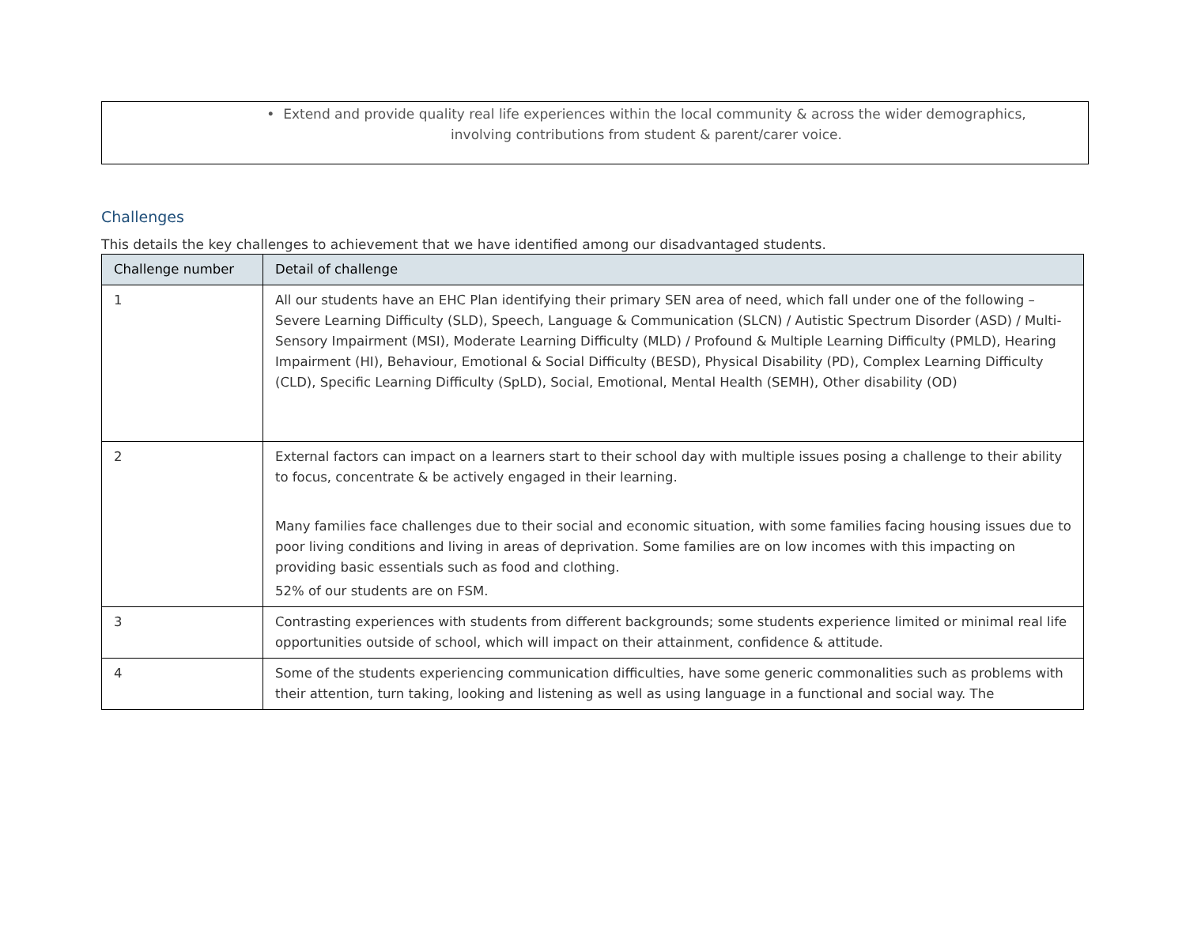• Extend and provide quality real life experiences within the local community & across the wider demographics, involving contributions from student & parent/carer voice.
Challenges
This details the key challenges to achievement that we have identified among our disadvantaged students.
| Challenge number | Detail of challenge |
| --- | --- |
| 1 | All our students have an EHC Plan identifying their primary SEN area of need, which fall under one of the following – Severe Learning Difficulty (SLD), Speech, Language & Communication (SLCN) / Autistic Spectrum Disorder (ASD) / Multi-Sensory Impairment (MSI), Moderate Learning Difficulty (MLD) / Profound & Multiple Learning Difficulty (PMLD), Hearing Impairment (HI), Behaviour, Emotional & Social Difficulty (BESD), Physical Disability (PD), Complex Learning Difficulty (CLD), Specific Learning Difficulty (SpLD), Social, Emotional, Mental Health (SEMH), Other disability (OD) |
| 2 | External factors can impact on a learners start to their school day with multiple issues posing a challenge to their ability to focus, concentrate & be actively engaged in their learning. Many families face challenges due to their social and economic situation, with some families facing housing issues due to poor living conditions and living in areas of deprivation. Some families are on low incomes with this impacting on providing basic essentials such as food and clothing. 52% of our students are on FSM. |
| 3 | Contrasting experiences with students from different backgrounds; some students experience limited or minimal real life opportunities outside of school, which will impact on their attainment, confidence & attitude. |
| 4 | Some of the students experiencing communication difficulties, have some generic commonalities such as problems with their attention, turn taking, looking and listening as well as using language in a functional and social way. The |